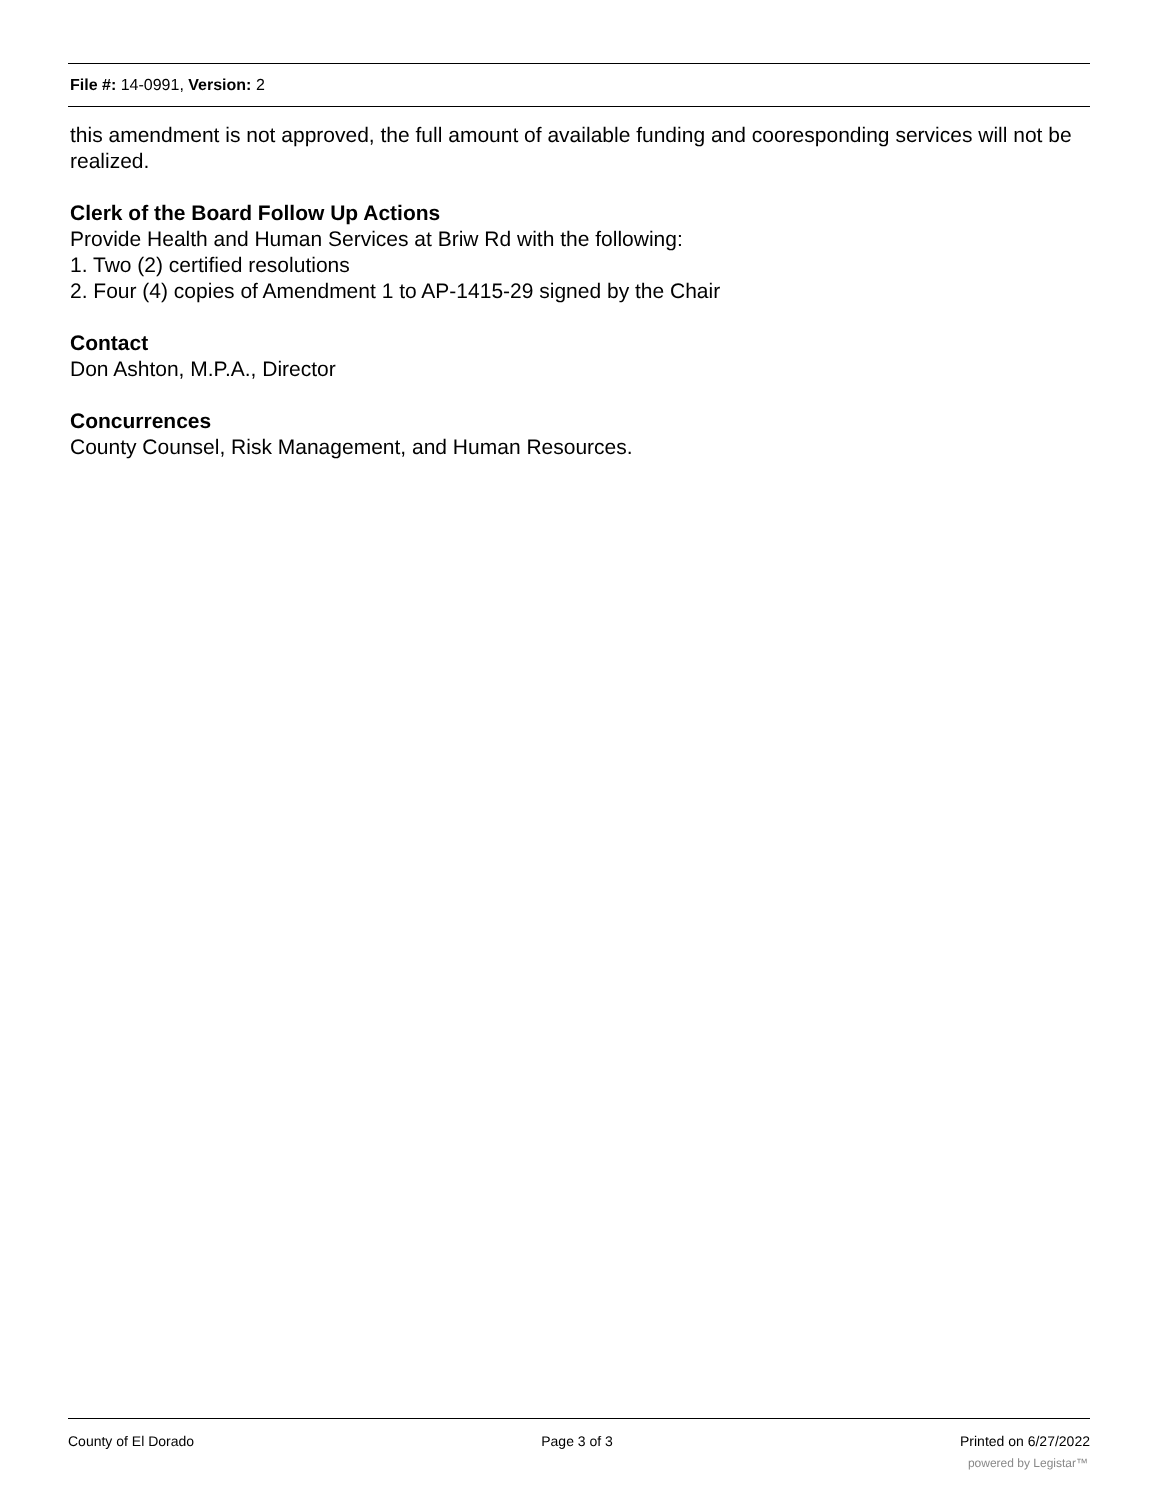File #: 14-0991, Version: 2
this amendment is not approved, the full amount of available funding and cooresponding services will not be realized.
Clerk of the Board Follow Up Actions
Provide Health and Human Services at Briw Rd with the following:
1. Two (2) certified resolutions
2. Four (4) copies of Amendment 1 to AP-1415-29 signed by the Chair
Contact
Don Ashton, M.P.A., Director
Concurrences
County Counsel, Risk Management, and Human Resources.
County of El Dorado Page 3 of 3 Printed on 6/27/2022
powered by Legistar™